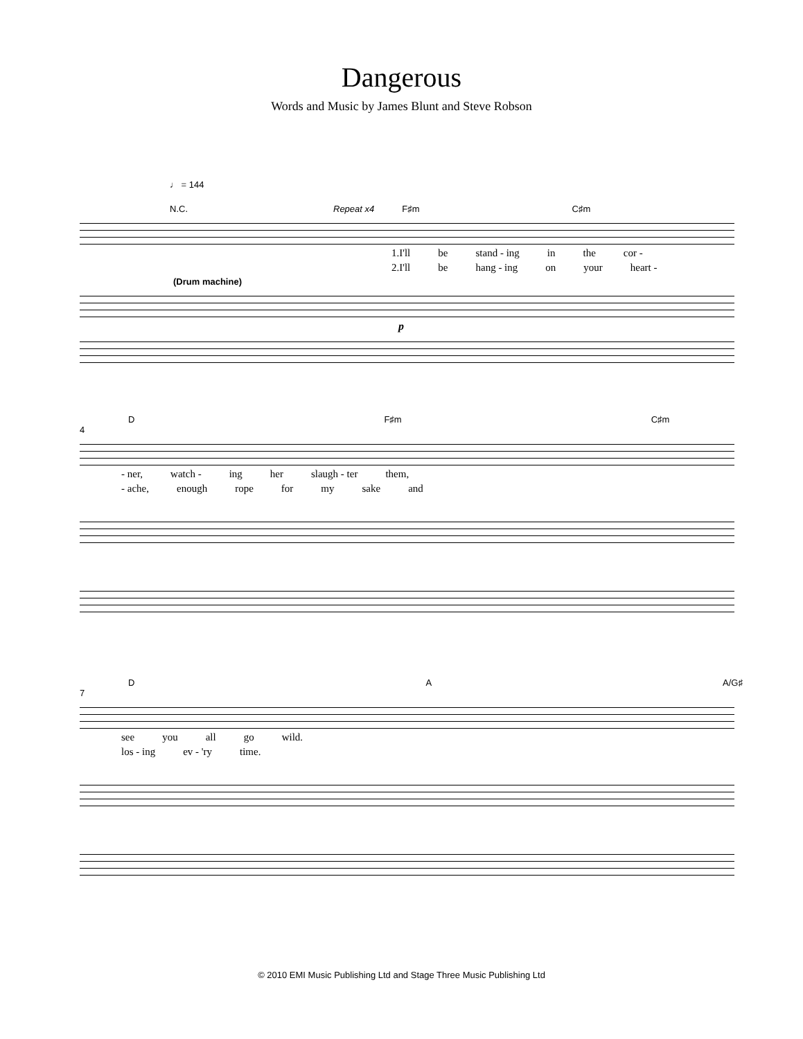Dangerous
Words and Music by James Blunt and Steve Robson
♩ = 144
N.C. Repeat x4 F♯m C♯m
1.I'll be stand - ing in the cor -
2.I'll be hang - ing on your heart -
(Drum machine)
p
D F♯m C♯m
4
- ner, watch - ing her slaugh - ter them,
- ache, enough rope for my sake and
D A A/G♯
7
see you all go wild.
los - ing ev - 'ry time.
© 2010 EMI Music Publishing Ltd and Stage Three Music Publishing Ltd